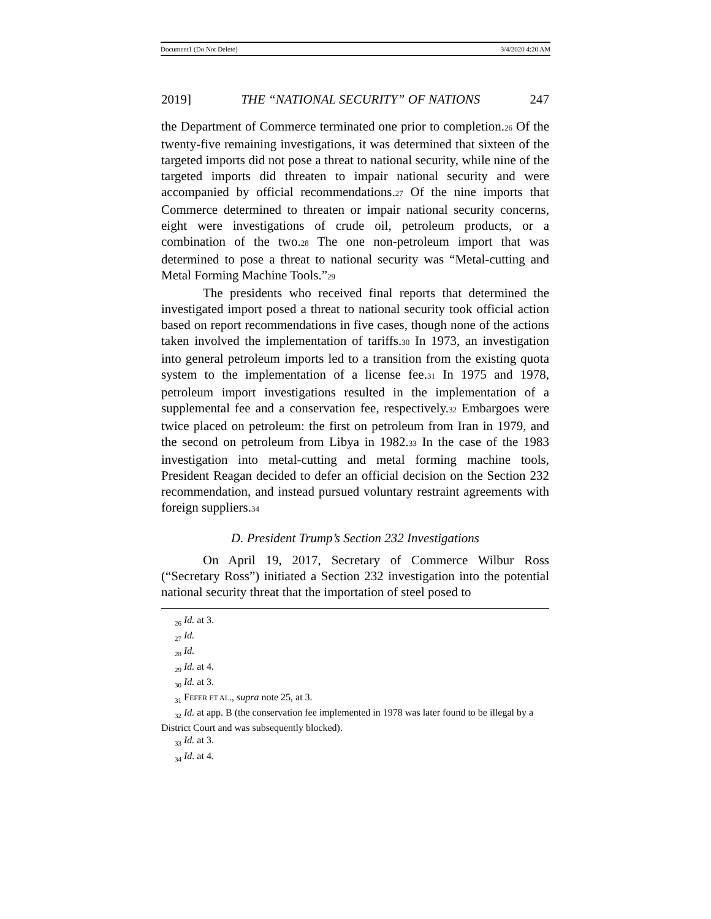Document1 (Do Not Delete) 3/4/2020 4:20 AM
2019] THE “NATIONAL SECURITY” OF NATIONS 247
the Department of Commerce terminated one prior to completion.<sup>26</sup> Of the twenty-five remaining investigations, it was determined that sixteen of the targeted imports did not pose a threat to national security, while nine of the targeted imports did threaten to impair national security and were accompanied by official recommendations.<sup>27</sup> Of the nine imports that Commerce determined to threaten or impair national security concerns, eight were investigations of crude oil, petroleum products, or a combination of the two.<sup>28</sup> The one non-petroleum import that was determined to pose a threat to national security was “Metal-cutting and Metal Forming Machine Tools.”<sup>29</sup>
The presidents who received final reports that determined the investigated import posed a threat to national security took official action based on report recommendations in five cases, though none of the actions taken involved the implementation of tariffs.<sup>30</sup> In 1973, an investigation into general petroleum imports led to a transition from the existing quota system to the implementation of a license fee.<sup>31</sup> In 1975 and 1978, petroleum import investigations resulted in the implementation of a supplemental fee and a conservation fee, respectively.<sup>32</sup> Embargoes were twice placed on petroleum: the first on petroleum from Iran in 1979, and the second on petroleum from Libya in 1982.<sup>33</sup> In the case of the 1983 investigation into metal-cutting and metal forming machine tools, President Reagan decided to defer an official decision on the Section 232 recommendation, and instead pursued voluntary restraint agreements with foreign suppliers.<sup>34</sup>
D. President Trump’s Section 232 Investigations
On April 19, 2017, Secretary of Commerce Wilbur Ross (“Secretary Ross”) initiated a Section 232 investigation into the potential national security threat that the importation of steel posed to
<sub>26</sub> Id. at 3.
<sub>27</sub> Id.
<sub>28</sub> Id.
<sub>29</sub> Id. at 4.
<sub>30</sub> Id. at 3.
<sub>31</sub> FEFER ET AL., supra note 25, at 3.
<sub>32</sub> Id. at app. B (the conservation fee implemented in 1978 was later found to be illegal by a District Court and was subsequently blocked).
<sub>33</sub> Id. at 3.
<sub>34</sub> Id. at 4.